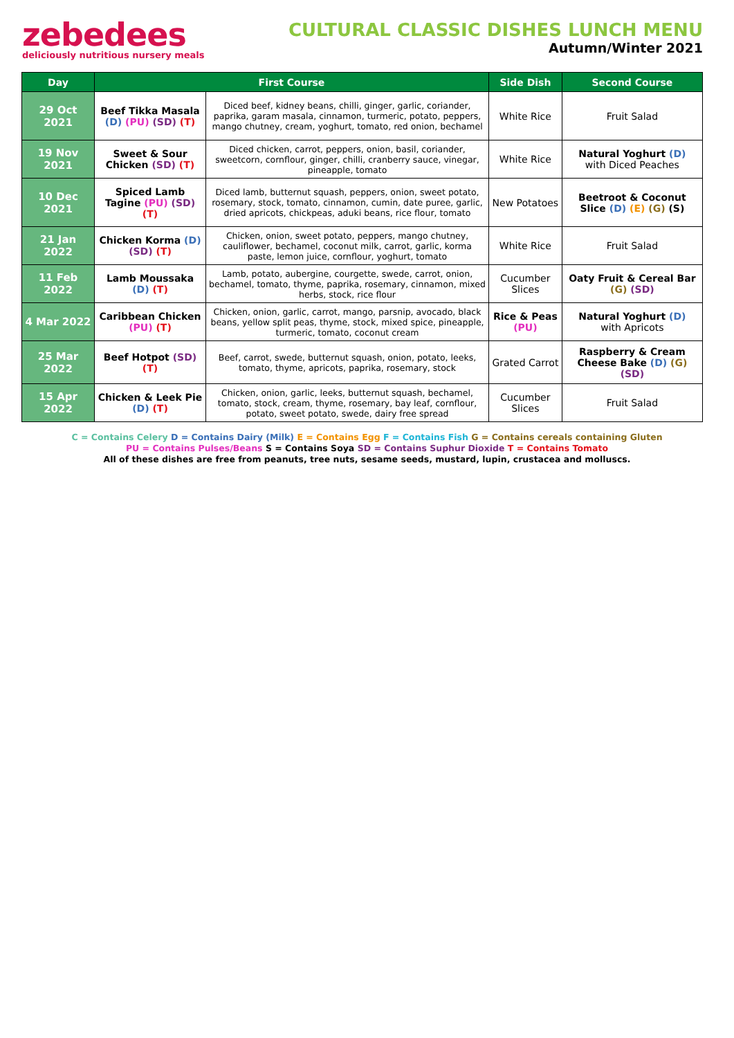zebedees
deliciously nutritious nursery meals
CULTURAL CLASSIC DISHES LUNCH MENU
Autumn/Winter 2021
| Day | First Course | | Side Dish | Second Course |
| --- | --- | --- | --- | --- |
| 29 Oct 2021 | Beef Tikka Masala (D) (PU) (SD) (T) | Diced beef, kidney beans, chilli, ginger, garlic, coriander, paprika, garam masala, cinnamon, turmeric, potato, peppers, mango chutney, cream, yoghurt, tomato, red onion, bechamel | White Rice | Fruit Salad |
| 19 Nov 2021 | Sweet & Sour Chicken (SD) (T) | Diced chicken, carrot, peppers, onion, basil, coriander, sweetcorn, cornflour, ginger, chilli, cranberry sauce, vinegar, pineapple, tomato | White Rice | Natural Yoghurt (D) with Diced Peaches |
| 10 Dec 2021 | Spiced Lamb Tagine (PU) (SD) (T) | Diced lamb, butternut squash, peppers, onion, sweet potato, rosemary, stock, tomato, cinnamon, cumin, date puree, garlic, dried apricots, chickpeas, aduki beans, rice flour, tomato | New Potatoes | Beetroot & Coconut Slice (D) (E) (G) (S) |
| 21 Jan 2022 | Chicken Korma (D) (SD) (T) | Chicken, onion, sweet potato, peppers, mango chutney, cauliflower, bechamel, coconut milk, carrot, garlic, korma paste, lemon juice, cornflour, yoghurt, tomato | White Rice | Fruit Salad |
| 11 Feb 2022 | Lamb Moussaka (D) (T) | Lamb, potato, aubergine, courgette, swede, carrot, onion, bechamel, tomato, thyme, paprika, rosemary, cinnamon, mixed herbs, stock, rice flour | Cucumber Slices | Oaty Fruit & Cereal Bar (G) (SD) |
| 4 Mar 2022 | Caribbean Chicken (PU) (T) | Chicken, onion, garlic, carrot, mango, parsnip, avocado, black beans, yellow split peas, thyme, stock, mixed spice, pineapple, turmeric, tomato, coconut cream | Rice & Peas (PU) | Natural Yoghurt (D) with Apricots |
| 25 Mar 2022 | Beef Hotpot (SD) (T) | Beef, carrot, swede, butternut squash, onion, potato, leeks, tomato, thyme, apricots, paprika, rosemary, stock | Grated Carrot | Raspberry & Cream Cheese Bake (D) (G) (SD) |
| 15 Apr 2022 | Chicken & Leek Pie (D) (T) | Chicken, onion, garlic, leeks, butternut squash, bechamel, tomato, stock, cream, thyme, rosemary, bay leaf, cornflour, potato, sweet potato, swede, dairy free spread | Cucumber Slices | Fruit Salad |
C = Contains Celery D = Contains Dairy (Milk) E = Contains Egg F = Contains Fish G = Contains cereals containing Gluten
PU = Contains Pulses/Beans S = Contains Soya SD = Contains Suphur Dioxide T = Contains Tomato
All of these dishes are free from peanuts, tree nuts, sesame seeds, mustard, lupin, crustacea and molluscs.